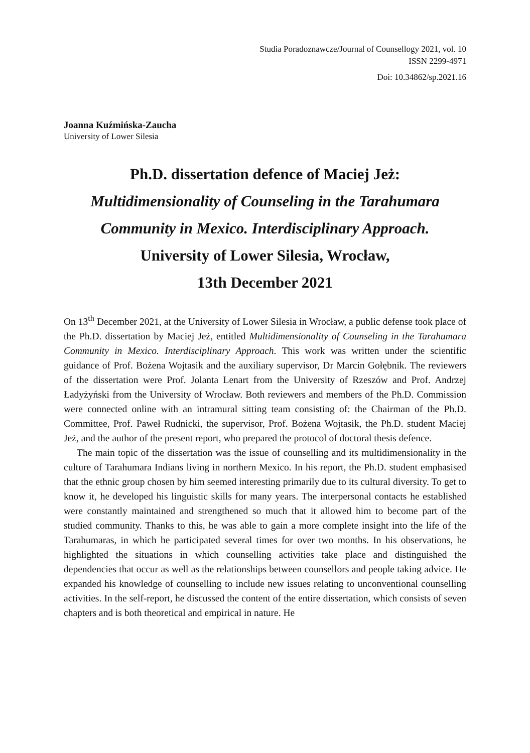Studia Poradoznawcze/Journal of Counsellogy 2021, vol. 10
ISSN 2299-4971
Doi: 10.34862/sp.2021.16
Joanna Kuźmińska-Zaucha
University of Lower Silesia
Ph.D. dissertation defence of Maciej Jeż:
Multidimensionality of Counseling in the Tarahumara Community in Mexico. Interdisciplinary Approach.
University of Lower Silesia, Wrocław,
13th December 2021
On 13<sup>th</sup> December 2021, at the University of Lower Silesia in Wrocław, a public defense took place of the Ph.D. dissertation by Maciej Jeż, entitled Multidimensionality of Counseling in the Tarahumara Community in Mexico. Interdisciplinary Approach. This work was written under the scientific guidance of Prof. Bożena Wojtasik and the auxiliary supervisor, Dr Marcin Gołębnik. The reviewers of the dissertation were Prof. Jolanta Lenart from the University of Rzeszów and Prof. Andrzej Ładyżyński from the University of Wrocław. Both reviewers and members of the Ph.D. Commission were connected online with an intramural sitting team consisting of: the Chairman of the Ph.D. Committee, Prof. Paweł Rudnicki, the supervisor, Prof. Bożena Wojtasik, the Ph.D. student Maciej Jeż, and the author of the present report, who prepared the protocol of doctoral thesis defence.
The main topic of the dissertation was the issue of counselling and its multidimensionality in the culture of Tarahumara Indians living in northern Mexico. In his report, the Ph.D. student emphasised that the ethnic group chosen by him seemed interesting primarily due to its cultural diversity. To get to know it, he developed his linguistic skills for many years. The interpersonal contacts he established were constantly maintained and strengthened so much that it allowed him to become part of the studied community. Thanks to this, he was able to gain a more complete insight into the life of the Tarahumaras, in which he participated several times for over two months. In his observations, he highlighted the situations in which counselling activities take place and distinguished the dependencies that occur as well as the relationships between counsellors and people taking advice. He expanded his knowledge of counselling to include new issues relating to unconventional counselling activities. In the self-report, he discussed the content of the entire dissertation, which consists of seven chapters and is both theoretical and empirical in nature. He